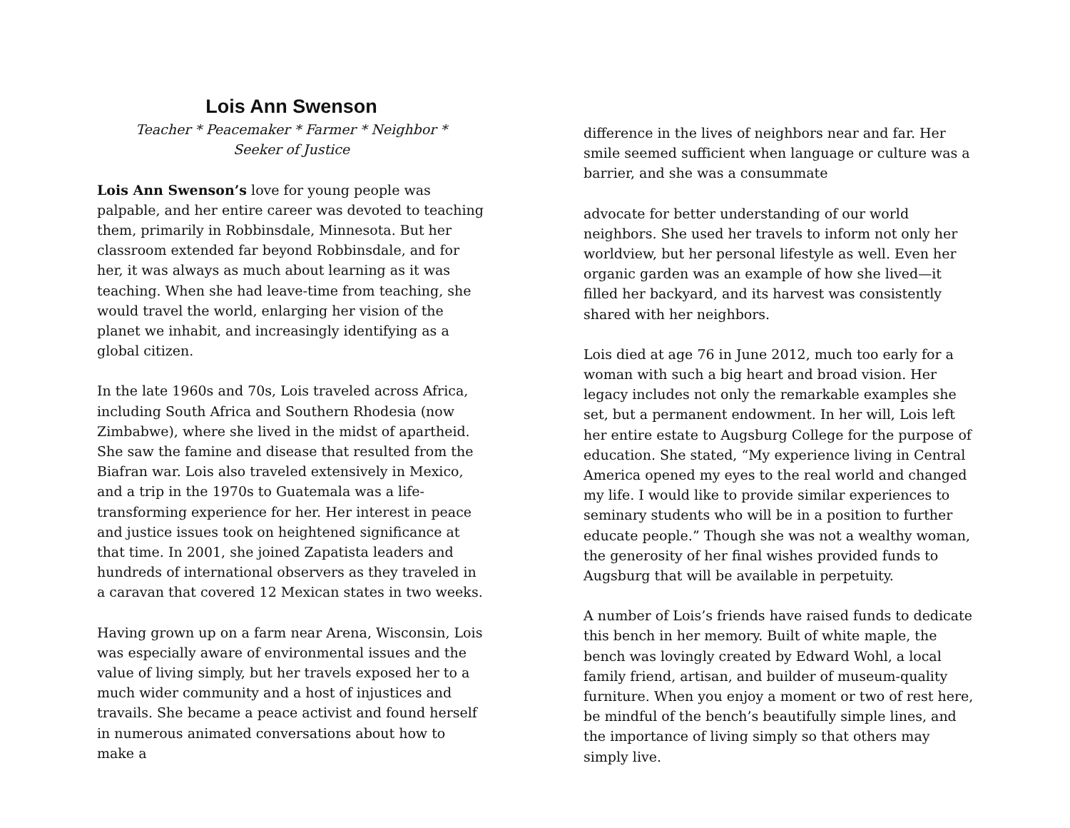Lois Ann Swenson
Teacher * Peacemaker * Farmer * Neighbor * Seeker of Justice
Lois Ann Swenson’s love for young people was palpable, and her entire career was devoted to teaching them, primarily in Robbinsdale, Minnesota. But her classroom extended far beyond Robbinsdale, and for her, it was always as much about learning as it was teaching. When she had leave-time from teaching, she would travel the world, enlarging her vision of the planet we inhabit, and increasingly identifying as a global citizen.
In the late 1960s and 70s, Lois traveled across Africa, including South Africa and Southern Rhodesia (now Zimbabwe), where she lived in the midst of apartheid. She saw the famine and disease that resulted from the Biafran war. Lois also traveled extensively in Mexico, and a trip in the 1970s to Guatemala was a life-transforming experience for her. Her interest in peace and justice issues took on heightened significance at that time. In 2001, she joined Zapatista leaders and hundreds of international observers as they traveled in a caravan that covered 12 Mexican states in two weeks.
Having grown up on a farm near Arena, Wisconsin, Lois was especially aware of environmental issues and the value of living simply, but her travels exposed her to a much wider community and a host of injustices and travails. She became a peace activist and found herself in numerous animated conversations about how to make a
difference in the lives of neighbors near and far. Her smile seemed sufficient when language or culture was a barrier, and she was a consummate
advocate for better understanding of our world neighbors. She used her travels to inform not only her worldview, but her personal lifestyle as well. Even her organic garden was an example of how she lived—it filled her backyard, and its harvest was consistently shared with her neighbors.
Lois died at age 76 in June 2012, much too early for a woman with such a big heart and broad vision. Her legacy includes not only the remarkable examples she set, but a permanent endowment. In her will, Lois left her entire estate to Augsburg College for the purpose of education. She stated, “My experience living in Central America opened my eyes to the real world and changed my life. I would like to provide similar experiences to seminary students who will be in a position to further educate people.” Though she was not a wealthy woman, the generosity of her final wishes provided funds to Augsburg that will be available in perpetuity.
A number of Lois’s friends have raised funds to dedicate this bench in her memory. Built of white maple, the bench was lovingly created by Edward Wohl, a local family friend, artisan, and builder of museum-quality furniture. When you enjoy a moment or two of rest here, be mindful of the bench’s beautifully simple lines, and the importance of living simply so that others may simply live.